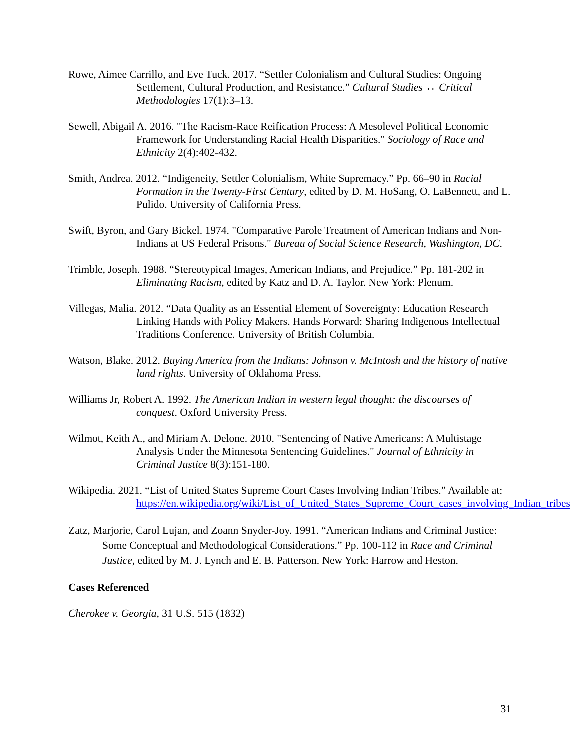Rowe, Aimee Carrillo, and Eve Tuck. 2017. “Settler Colonialism and Cultural Studies: Ongoing Settlement, Cultural Production, and Resistance.” Cultural Studies ↔ Critical Methodologies 17(1):3–13.
Sewell, Abigail A. 2016. "The Racism-Race Reification Process: A Mesolevel Political Economic Framework for Understanding Racial Health Disparities." Sociology of Race and Ethnicity 2(4):402-432.
Smith, Andrea. 2012. “Indigeneity, Settler Colonialism, White Supremacy.” Pp. 66–90 in Racial Formation in the Twenty-First Century, edited by D. M. HoSang, O. LaBennett, and L. Pulido. University of California Press.
Swift, Byron, and Gary Bickel. 1974. "Comparative Parole Treatment of American Indians and Non-Indians at US Federal Prisons." Bureau of Social Science Research, Washington, DC.
Trimble, Joseph. 1988. “Stereotypical Images, American Indians, and Prejudice.” Pp. 181-202 in Eliminating Racism, edited by Katz and D. A. Taylor. New York: Plenum.
Villegas, Malia. 2012. “Data Quality as an Essential Element of Sovereignty: Education Research Linking Hands with Policy Makers. Hands Forward: Sharing Indigenous Intellectual Traditions Conference. University of British Columbia.
Watson, Blake. 2012. Buying America from the Indians: Johnson v. McIntosh and the history of native land rights. University of Oklahoma Press.
Williams Jr, Robert A. 1992. The American Indian in western legal thought: the discourses of conquest. Oxford University Press.
Wilmot, Keith A., and Miriam A. Delone. 2010. "Sentencing of Native Americans: A Multistage Analysis Under the Minnesota Sentencing Guidelines." Journal of Ethnicity in Criminal Justice 8(3):151-180.
Wikipedia. 2021. “List of United States Supreme Court Cases Involving Indian Tribes.” Available at: https://en.wikipedia.org/wiki/List_of_United_States_Supreme_Court_cases_involving_Indian_tribes
Zatz, Marjorie, Carol Lujan, and Zoann Snyder-Joy. 1991. “American Indians and Criminal Justice: Some Conceptual and Methodological Considerations.” Pp. 100-112 in Race and Criminal Justice, edited by M. J. Lynch and E. B. Patterson. New York: Harrow and Heston.
Cases Referenced
Cherokee v. Georgia, 31 U.S. 515 (1832)
31